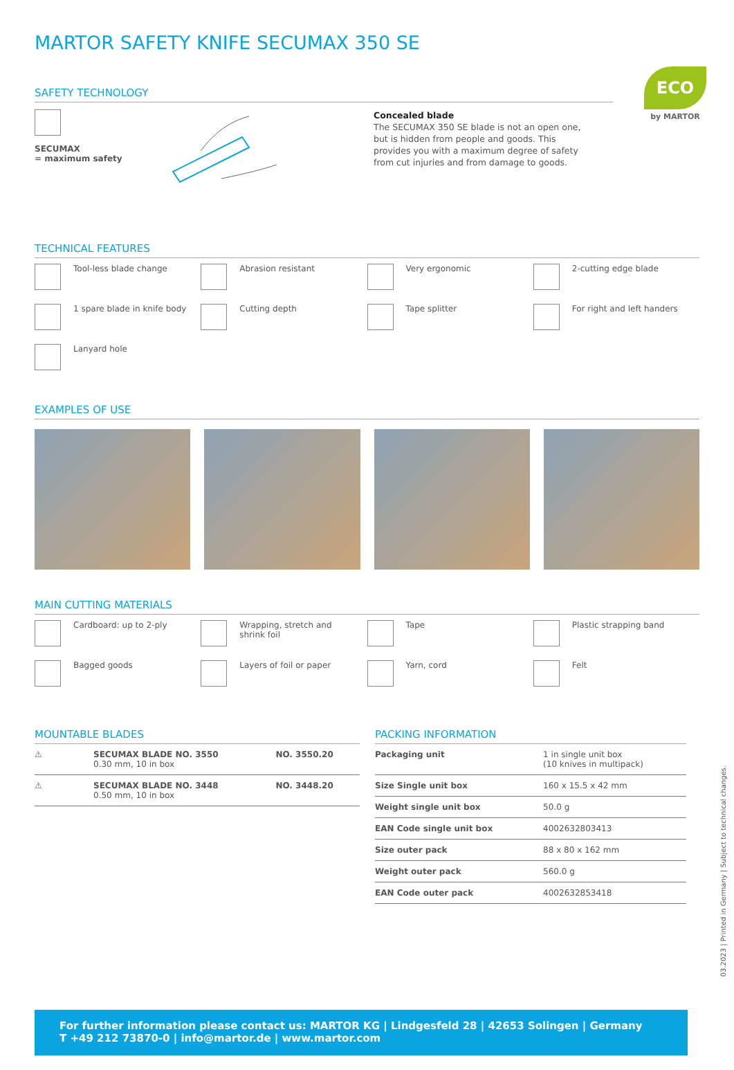ECO
by MARTOR
MARTOR SAFETY KNIFE SECUMAX 350 SE
SAFETY TECHNOLOGY
SECUMAX
= maximum safety
Concealed blade
The SECUMAX 350 SE blade is not an open one, but is hidden from people and goods. This provides you with a maximum degree of safety from cut injuries and from damage to goods.
TECHNICAL FEATURES
Tool-less blade change
Abrasion resistant
Very ergonomic
2-cutting edge blade
1 spare blade in knife body
Cutting depth
Tape splitter
For right and left handers
Lanyard hole
EXAMPLES OF USE
MAIN CUTTING MATERIALS
Cardboard: up to 2-ply
Wrapping, stretch and
shrink foil
Tape
Plastic strapping band
Bagged goods
Layers of foil or paper
Yarn, cord
Felt
MOUNTABLE BLADES
| ⚠ | SECUMAX BLADE NO. 3550 0.30 mm, 10 in box | NO. 3550.20 |
| ⚠ | SECUMAX BLADE NO. 3448 0.50 mm, 10 in box | NO. 3448.20 |
PACKING INFORMATION
| Packaging unit | 1 in single unit box (10 knives in multipack) |
| Size Single unit box | 160 x 15.5 x 42 mm |
| Weight single unit box | 50.0 g |
| EAN Code single unit box | 4002632803413 |
| Size outer pack | 88 x 80 x 162 mm |
| Weight outer pack | 560.0 g |
| EAN Code outer pack | 4002632853418 |
03.2023 | Printed in Germany | Subject to technical changes.
For further information please contact us: MARTOR KG | Lindgesfeld 28 | 42653 Solingen | Germany
T +49 212 73870-0 | info@martor.de | www.martor.com